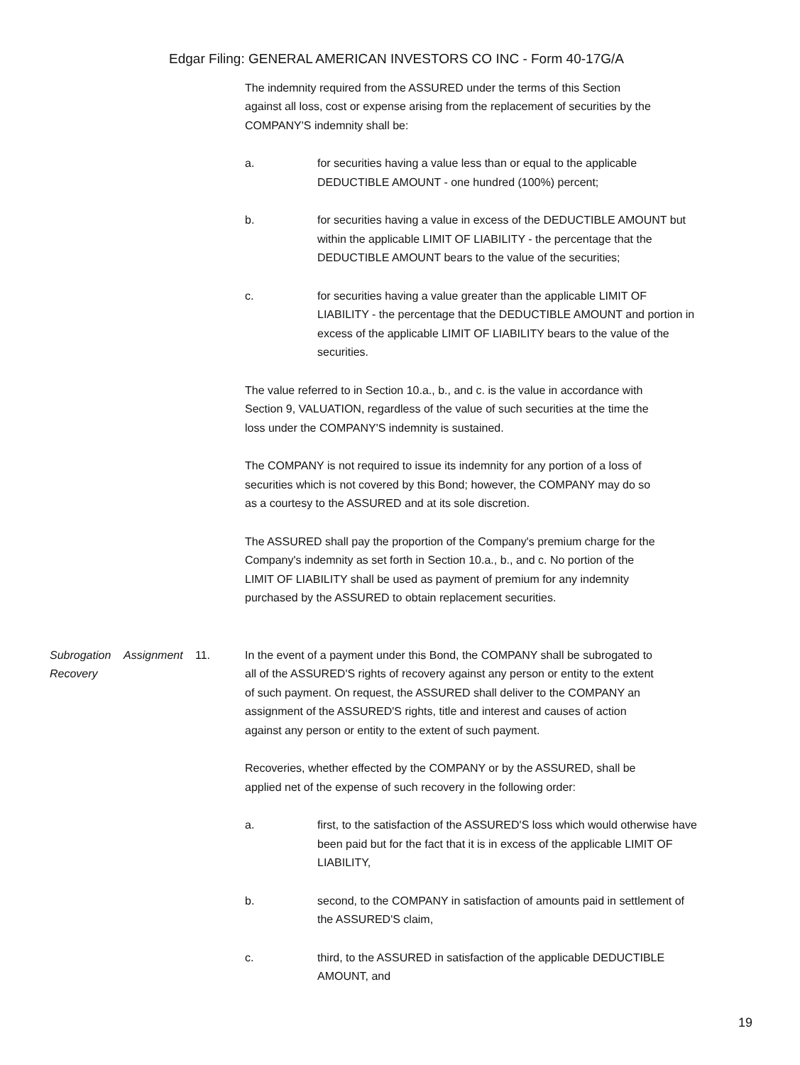Edgar Filing: GENERAL AMERICAN INVESTORS CO INC - Form 40-17G/A
The indemnity required from the ASSURED under the terms of this Section
against all loss, cost or expense arising from the replacement of securities by the
COMPANY'S indemnity shall be:
a. for securities having a value less than or equal to the applicable DEDUCTIBLE AMOUNT - one hundred (100%) percent;
b. for securities having a value in excess of the DEDUCTIBLE AMOUNT but within the applicable LIMIT OF LIABILITY - the percentage that the DEDUCTIBLE AMOUNT bears to the value of the securities;
c. for securities having a value greater than the applicable LIMIT OF LIABILITY - the percentage that the DEDUCTIBLE AMOUNT and portion in excess of the applicable LIMIT OF LIABILITY bears to the value of the securities.
The value referred to in Section 10.a., b., and c. is the value in accordance with
Section 9, VALUATION, regardless of the value of such securities at the time the
loss under the COMPANY'S indemnity is sustained.
The COMPANY is not required to issue its indemnity for any portion of a loss of
securities which is not covered by this Bond; however, the COMPANY may do so
as a courtesy to the ASSURED and at its sole discretion.
The ASSURED shall pay the proportion of the Company's premium charge for the
Company's indemnity as set forth in Section 10.a., b., and c. No portion of the
LIMIT OF LIABILITY shall be used as payment of premium for any indemnity
purchased by the ASSURED to obtain replacement securities.
Subrogation Assignment
Recovery
11.
In the event of a payment under this Bond, the COMPANY shall be subrogated to
all of the ASSURED'S rights of recovery against any person or entity to the extent
of such payment. On request, the ASSURED shall deliver to the COMPANY an
assignment of the ASSURED'S rights, title and interest and causes of action
against any person or entity to the extent of such payment.
Recoveries, whether effected by the COMPANY or by the ASSURED, shall be
applied net of the expense of such recovery in the following order:
a. first, to the satisfaction of the ASSURED'S loss which would otherwise have been paid but for the fact that it is in excess of the applicable LIMIT OF LIABILITY,
b. second, to the COMPANY in satisfaction of amounts paid in settlement of the ASSURED'S claim,
c. third, to the ASSURED in satisfaction of the applicable DEDUCTIBLE AMOUNT, and
19